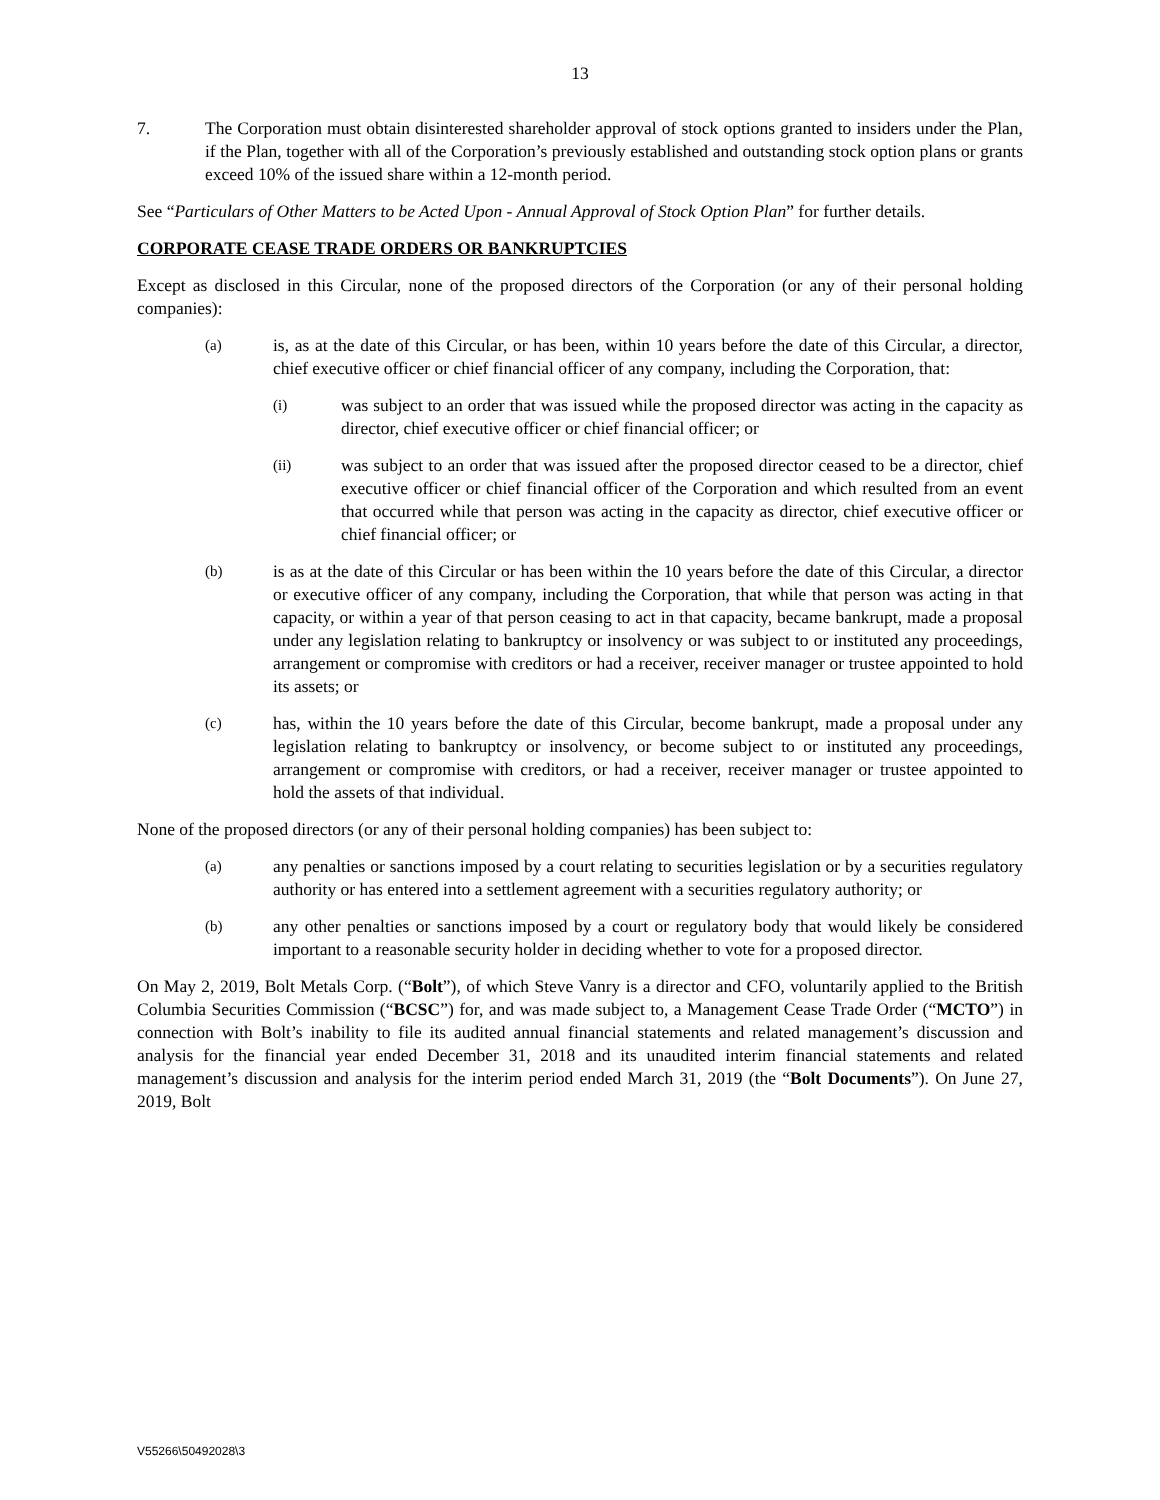13
7. The Corporation must obtain disinterested shareholder approval of stock options granted to insiders under the Plan, if the Plan, together with all of the Corporation’s previously established and outstanding stock option plans or grants exceed 10% of the issued share within a 12-month period.
See “Particulars of Other Matters to be Acted Upon - Annual Approval of Stock Option Plan” for further details.
CORPORATE CEASE TRADE ORDERS OR BANKRUPTCIES
Except as disclosed in this Circular, none of the proposed directors of the Corporation (or any of their personal holding companies):
(a)
is, as at the date of this Circular, or has been, within 10 years before the date of this Circular, a director, chief executive officer or chief financial officer of any company, including the Corporation, that:
(i)
was subject to an order that was issued while the proposed director was acting in the capacity as director, chief executive officer or chief financial officer; or
(ii)
was subject to an order that was issued after the proposed director ceased to be a director, chief executive officer or chief financial officer of the Corporation and which resulted from an event that occurred while that person was acting in the capacity as director, chief executive officer or chief financial officer; or
(b)
is as at the date of this Circular or has been within the 10 years before the date of this Circular, a director or executive officer of any company, including the Corporation, that while that person was acting in that capacity, or within a year of that person ceasing to act in that capacity, became bankrupt, made a proposal under any legislation relating to bankruptcy or insolvency or was subject to or instituted any proceedings, arrangement or compromise with creditors or had a receiver, receiver manager or trustee appointed to hold its assets; or
(c)
has, within the 10 years before the date of this Circular, become bankrupt, made a proposal under any legislation relating to bankruptcy or insolvency, or become subject to or instituted any proceedings, arrangement or compromise with creditors, or had a receiver, receiver manager or trustee appointed to hold the assets of that individual.
None of the proposed directors (or any of their personal holding companies) has been subject to:
(a)
any penalties or sanctions imposed by a court relating to securities legislation or by a securities regulatory authority or has entered into a settlement agreement with a securities regulatory authority; or
(b)
any other penalties or sanctions imposed by a court or regulatory body that would likely be considered important to a reasonable security holder in deciding whether to vote for a proposed director.
On May 2, 2019, Bolt Metals Corp. (“Bolt”), of which Steve Vanry is a director and CFO, voluntarily applied to the British Columbia Securities Commission (“BCSC”) for, and was made subject to, a Management Cease Trade Order (“MCTO”) in connection with Bolt’s inability to file its audited annual financial statements and related management’s discussion and analysis for the financial year ended December 31, 2018 and its unaudited interim financial statements and related management’s discussion and analysis for the interim period ended March 31, 2019 (the “Bolt Documents”). On June 27, 2019, Bolt
V55266\50492028\3